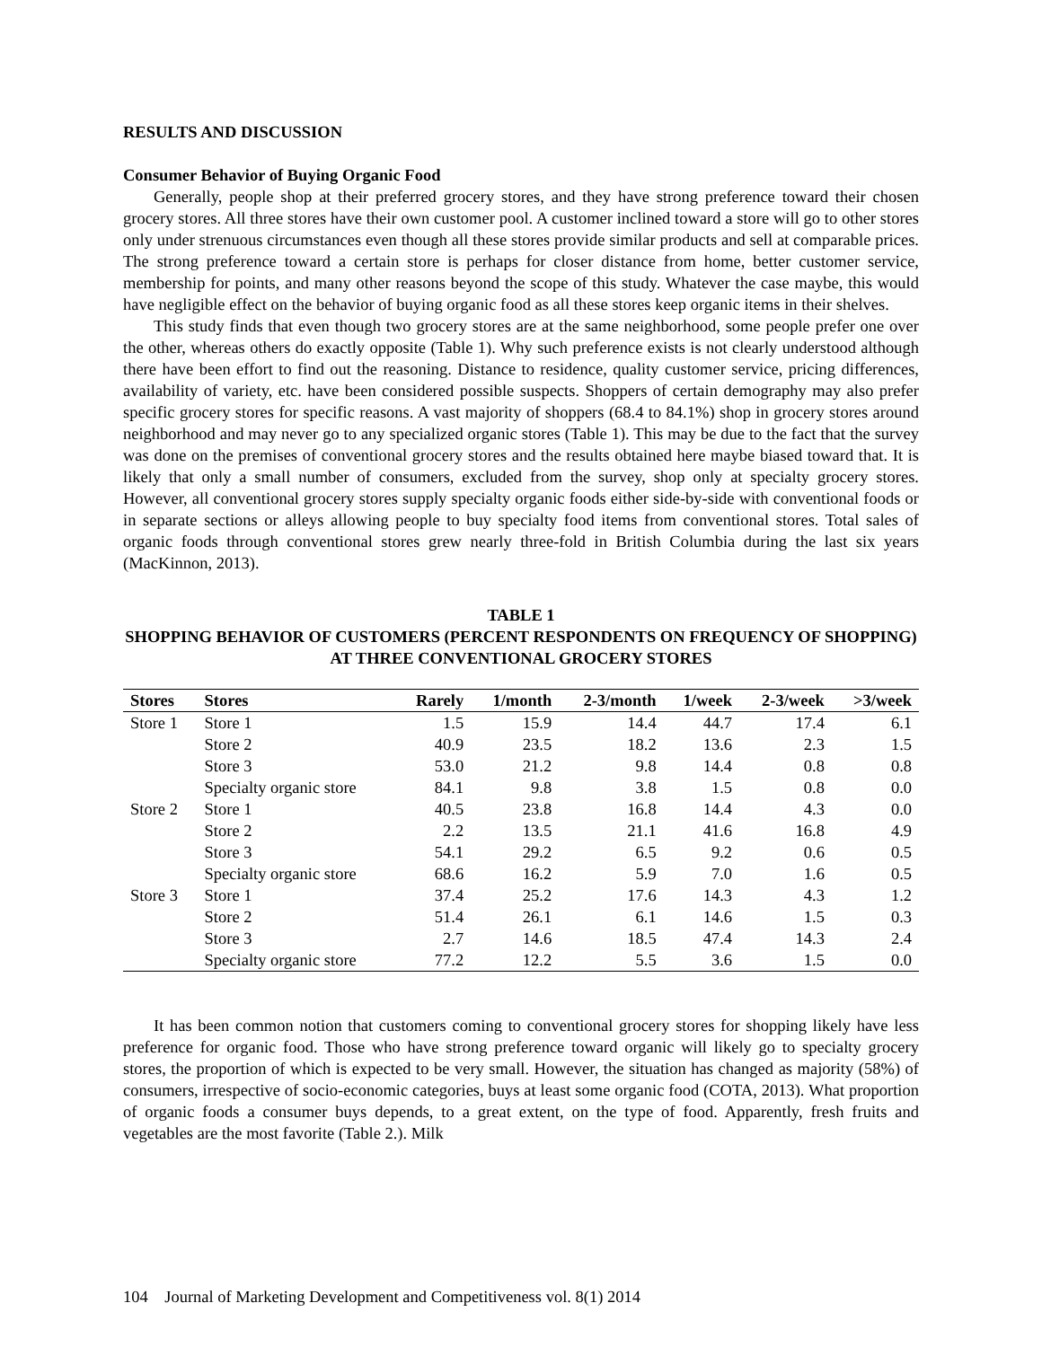RESULTS AND DISCUSSION
Consumer Behavior of Buying Organic Food
Generally, people shop at their preferred grocery stores, and they have strong preference toward their chosen grocery stores. All three stores have their own customer pool. A customer inclined toward a store will go to other stores only under strenuous circumstances even though all these stores provide similar products and sell at comparable prices. The strong preference toward a certain store is perhaps for closer distance from home, better customer service, membership for points, and many other reasons beyond the scope of this study. Whatever the case maybe, this would have negligible effect on the behavior of buying organic food as all these stores keep organic items in their shelves.
This study finds that even though two grocery stores are at the same neighborhood, some people prefer one over the other, whereas others do exactly opposite (Table 1). Why such preference exists is not clearly understood although there have been effort to find out the reasoning. Distance to residence, quality customer service, pricing differences, availability of variety, etc. have been considered possible suspects. Shoppers of certain demography may also prefer specific grocery stores for specific reasons. A vast majority of shoppers (68.4 to 84.1%) shop in grocery stores around neighborhood and may never go to any specialized organic stores (Table 1). This may be due to the fact that the survey was done on the premises of conventional grocery stores and the results obtained here maybe biased toward that. It is likely that only a small number of consumers, excluded from the survey, shop only at specialty grocery stores. However, all conventional grocery stores supply specialty organic foods either side-by-side with conventional foods or in separate sections or alleys allowing people to buy specialty food items from conventional stores. Total sales of organic foods through conventional stores grew nearly three-fold in British Columbia during the last six years (MacKinnon, 2013).
TABLE 1
SHOPPING BEHAVIOR OF CUSTOMERS (PERCENT RESPONDENTS ON FREQUENCY OF SHOPPING) AT THREE CONVENTIONAL GROCERY STORES
| Stores | Stores | Rarely | 1/month | 2-3/month | 1/week | 2-3/week | >3/week |
| --- | --- | --- | --- | --- | --- | --- | --- |
| Store 1 | Store 1 | 1.5 | 15.9 | 14.4 | 44.7 | 17.4 | 6.1 |
| | Store 2 | 40.9 | 23.5 | 18.2 | 13.6 | 2.3 | 1.5 |
| | Store 3 | 53.0 | 21.2 | 9.8 | 14.4 | 0.8 | 0.8 |
| | Specialty organic store | 84.1 | 9.8 | 3.8 | 1.5 | 0.8 | 0.0 |
| Store 2 | Store 1 | 40.5 | 23.8 | 16.8 | 14.4 | 4.3 | 0.0 |
| | Store 2 | 2.2 | 13.5 | 21.1 | 41.6 | 16.8 | 4.9 |
| | Store 3 | 54.1 | 29.2 | 6.5 | 9.2 | 0.6 | 0.5 |
| | Specialty organic store | 68.6 | 16.2 | 5.9 | 7.0 | 1.6 | 0.5 |
| Store 3 | Store 1 | 37.4 | 25.2 | 17.6 | 14.3 | 4.3 | 1.2 |
| | Store 2 | 51.4 | 26.1 | 6.1 | 14.6 | 1.5 | 0.3 |
| | Store 3 | 2.7 | 14.6 | 18.5 | 47.4 | 14.3 | 2.4 |
| | Specialty organic store | 77.2 | 12.2 | 5.5 | 3.6 | 1.5 | 0.0 |
It has been common notion that customers coming to conventional grocery stores for shopping likely have less preference for organic food. Those who have strong preference toward organic will likely go to specialty grocery stores, the proportion of which is expected to be very small. However, the situation has changed as majority (58%) of consumers, irrespective of socio-economic categories, buys at least some organic food (COTA, 2013). What proportion of organic foods a consumer buys depends, to a great extent, on the type of food. Apparently, fresh fruits and vegetables are the most favorite (Table 2.). Milk
104 Journal of Marketing Development and Competitiveness vol. 8(1) 2014